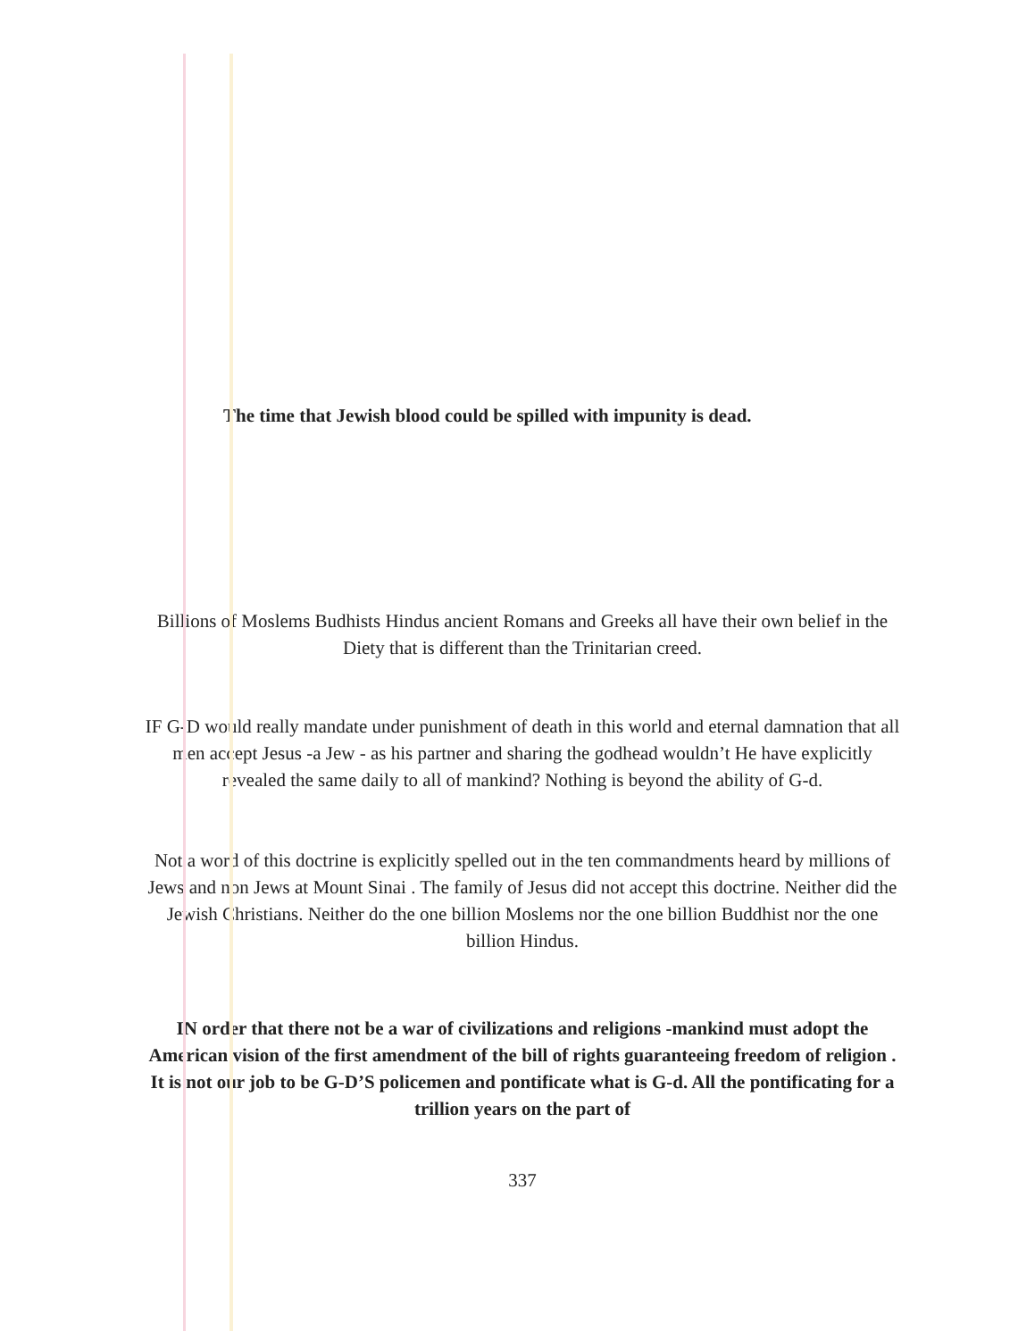The time that Jewish blood could be spilled with impunity is dead.
Billions of Moslems Budhists Hindus ancient Romans and Greeks all have their own belief in the Diety that is different than the Trinitarian creed.
IF G-D would really mandate under punishment of death in this world and eternal damnation that all men accept Jesus -a Jew - as his partner and sharing the godhead wouldn’t He have explicitly revealed the same daily to all of mankind? Nothing is beyond the ability of G-d.
Not a word of this doctrine is explicitly spelled out in the ten commandments heard by millions of Jews and non Jews at Mount Sinai . The family of Jesus did not accept this doctrine. Neither did the Jewish Christians. Neither do the one billion Moslems nor the one billion Buddhist nor the one billion Hindus.
IN order that there not be a war of civilizations and religions -mankind must adopt the American vision of the first amendment of the bill of rights guaranteeing freedom of religion . It is not our job to be G-D’S policemen and pontificate what is G-d. All the pontificating for a trillion years on the part of
337